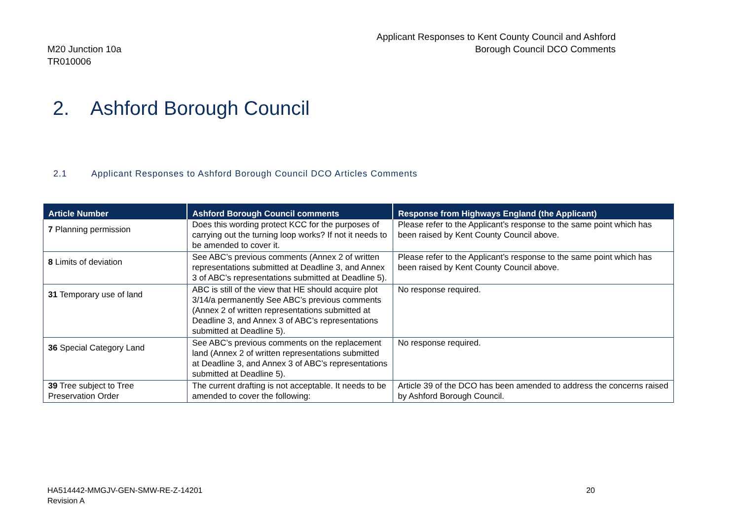M20 Junction 10a
TR010006
Applicant Responses to Kent County Council and Ashford Borough Council DCO Comments
2. Ashford Borough Council
2.1 Applicant Responses to Ashford Borough Council DCO Articles Comments
| Article Number | Ashford Borough Council comments | Response from Highways England (the Applicant) |
| --- | --- | --- |
| 7 Planning permission | Does this wording protect KCC for the purposes of carrying out the turning loop works? If not it needs to be amended to cover it. | Please refer to the Applicant’s response to the same point which has been raised by Kent County Council above. |
| 8 Limits of deviation | See ABC’s previous comments (Annex 2 of written representations submitted at Deadline 3, and Annex 3 of ABC’s representations submitted at Deadline 5). | Please refer to the Applicant’s response to the same point which has been raised by Kent County Council above. |
| 31 Temporary use of land | ABC is still of the view that HE should acquire plot 3/14/a permanently See ABC’s previous comments (Annex 2 of written representations submitted at Deadline 3, and Annex 3 of ABC’s representations submitted at Deadline 5). | No response required. |
| 36 Special Category Land | See ABC’s previous comments on the replacement land (Annex 2 of written representations submitted at Deadline 3, and Annex 3 of ABC’s representations submitted at Deadline 5). | No response required. |
| 39 Tree subject to Tree Preservation Order | The current drafting is not acceptable. It needs to be amended to cover the following: | Article 39 of the DCO has been amended to address the concerns raised by Ashford Borough Council. |
HA514442-MMGJV-GEN-SMW-RE-Z-14201
Revision A
20